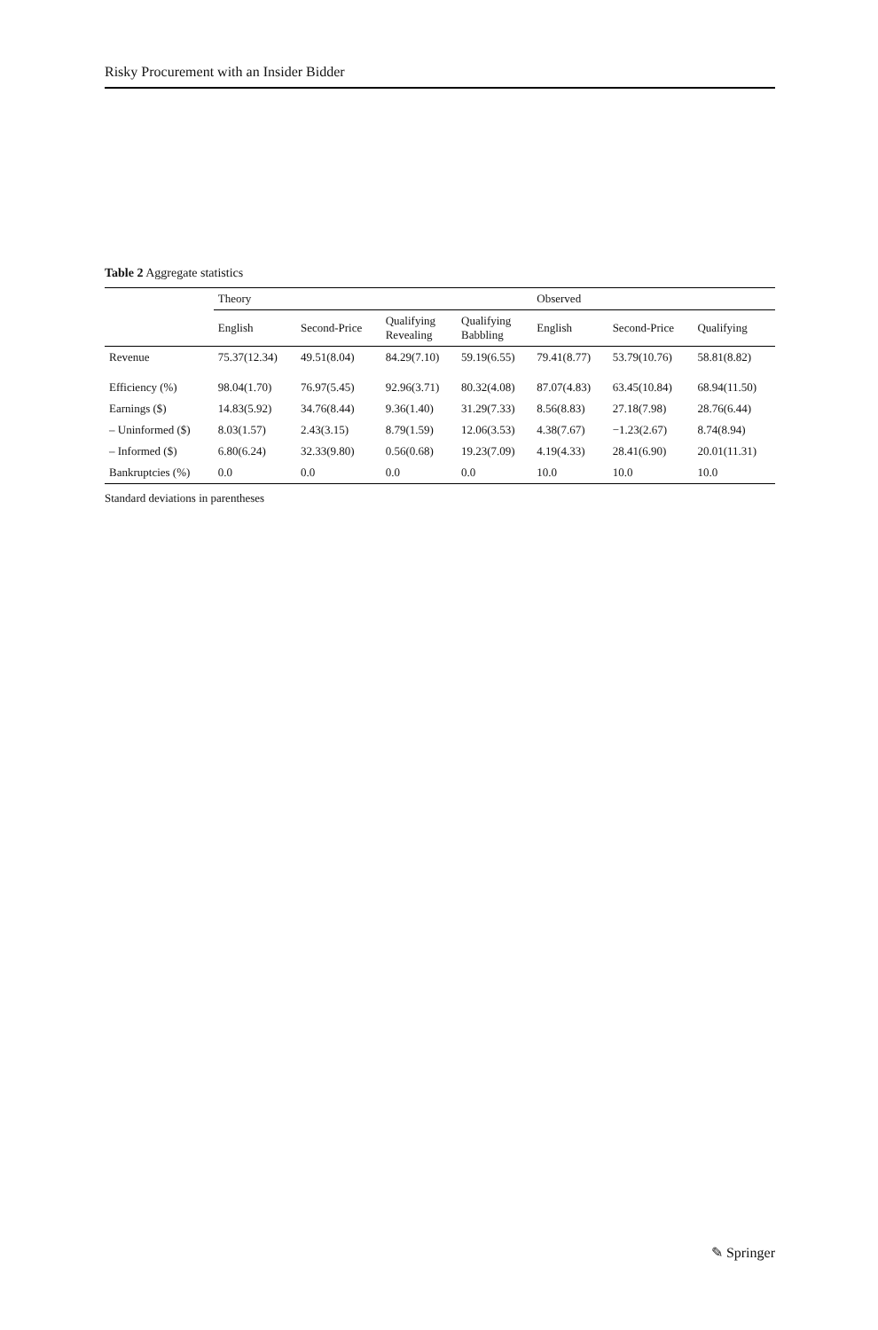Risky Procurement with an Insider Bidder
Table 2 Aggregate statistics
| | Theory | | | | Observed | | |
| --- | --- | --- | --- | --- | --- | --- | --- |
| | English | Second-Price | Qualifying Revealing | Qualifying Babbling | English | Second-Price | Qualifying |
| Revenue | 75.37(12.34) | 49.51(8.04) | 84.29(7.10) | 59.19(6.55) | 79.41(8.77) | 53.79(10.76) | 58.81(8.82) |
| Efficiency (%) | 98.04(1.70) | 76.97(5.45) | 92.96(3.71) | 80.32(4.08) | 87.07(4.83) | 63.45(10.84) | 68.94(11.50) |
| Earnings ($) | 14.83(5.92) | 34.76(8.44) | 9.36(1.40) | 31.29(7.33) | 8.56(8.83) | 27.18(7.98) | 28.76(6.44) |
| – Uninformed ($) | 8.03(1.57) | 2.43(3.15) | 8.79(1.59) | 12.06(3.53) | 4.38(7.67) | −1.23(2.67) | 8.74(8.94) |
| – Informed ($) | 6.80(6.24) | 32.33(9.80) | 0.56(0.68) | 19.23(7.09) | 4.19(4.33) | 28.41(6.90) | 20.01(11.31) |
| Bankruptcies (%) | 0.0 | 0.0 | 0.0 | 0.0 | 10.0 | 10.0 | 10.0 |
Standard deviations in parentheses
✎ Springer